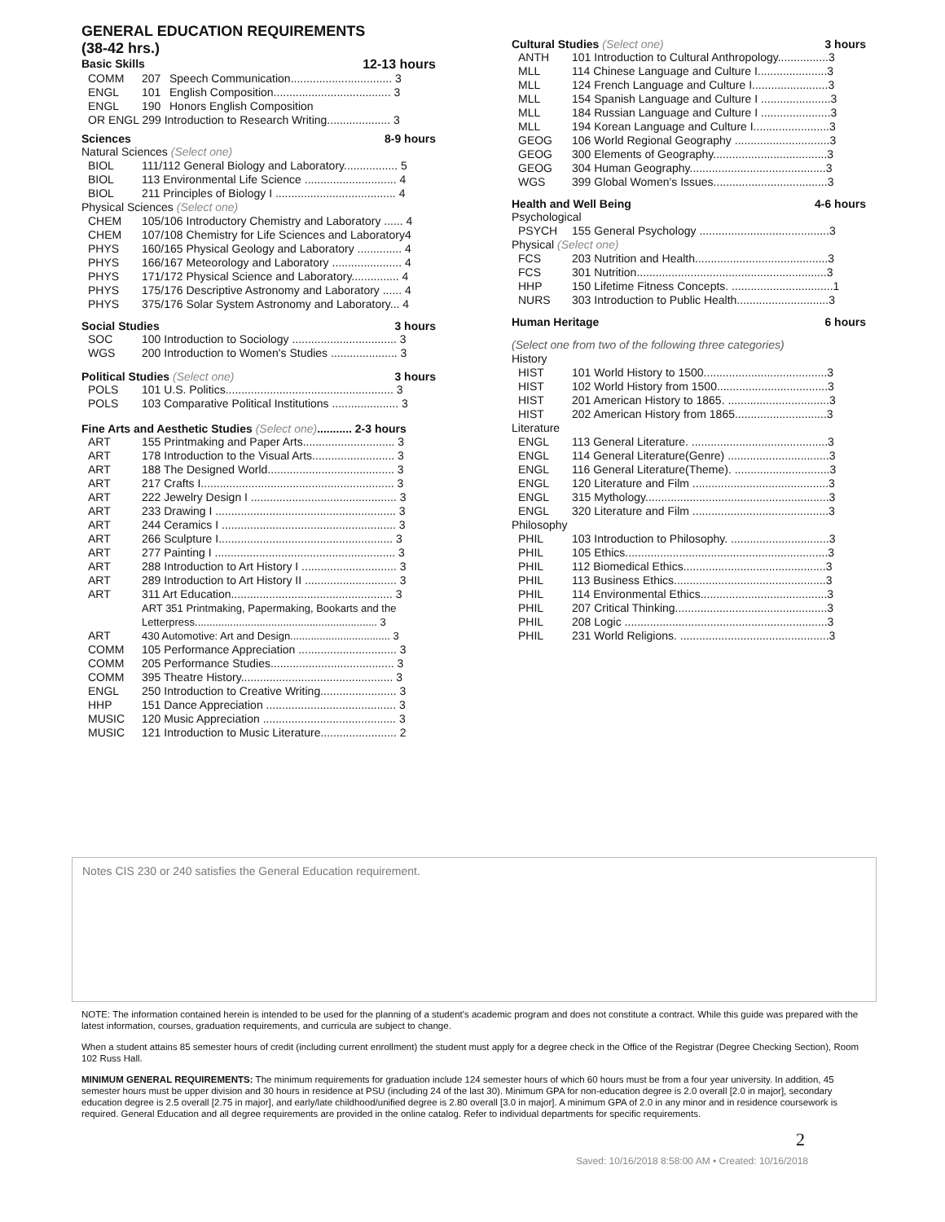GENERAL EDUCATION REQUIREMENTS
(38-42 hrs.)
Basic Skills 12-13 hours
| COMM | 207 | Speech Communication................................ 3 |
| ENGL | 101 | English Composition..................................... 3 |
| ENGL | 190 | Honors English Composition |
| OR ENGL 299 Introduction to Research Writing.................... 3 | | |
Sciences 8-9 hours
Natural Sciences (Select one)
| BIOL | 111/112 General Biology and Laboratory................. 5 |
| BIOL | 113 Environmental Life Science ............................. 4 |
| BIOL | 211 Principles of Biology I ...................................... 4 |
Physical Sciences (Select one)
| CHEM | 105/106 Introductory Chemistry and Laboratory ...... 4 |
| CHEM | 107/108 Chemistry for Life Sciences and Laboratory4 |
| PHYS | 160/165 Physical Geology and Laboratory .............. 4 |
| PHYS | 166/167 Meteorology and Laboratory ...................... 4 |
| PHYS | 171/172 Physical Science and Laboratory............... 4 |
| PHYS | 175/176 Descriptive Astronomy and Laboratory ...... 4 |
| PHYS | 375/176 Solar System Astronomy and Laboratory... 4 |
Social Studies 3 hours
| SOC | 100 Introduction to Sociology ................................. 3 |
| WGS | 200 Introduction to Women's Studies ..................... 3 |
Political Studies (Select one) 3 hours
| POLS | 101 U.S. Politics..................................................... 3 |
| POLS | 103 Comparative Political Institutions ..................... 3 |
Fine Arts and Aesthetic Studies (Select one)........... 2-3 hours
| ART | 155 Printmaking and Paper Arts............................. 3 |
| ART | 178 Introduction to the Visual Arts.......................... 3 |
| ART | 188 The Designed World........................................ 3 |
| ART | 217 Crafts I............................................................. 3 |
| ART | 222 Jewelry Design I .............................................. 3 |
| ART | 233 Drawing I ......................................................... 3 |
| ART | 244 Ceramics I ....................................................... 3 |
| ART | 266 Sculpture I....................................................... 3 |
| ART | 277 Painting I ......................................................... 3 |
| ART | 288 Introduction to Art History I .............................. 3 |
| ART | 289 Introduction to Art History II ............................. 3 |
| ART | 311 Art Education................................................... 3 |
| | ART 351 Printmaking, Papermaking, Bookarts and the Letterpress.............................................................. 3 |
| ART | 430 Automotive: Art and Design.................................. 3 |
| COMM | 105 Performance Appreciation ............................... 3 |
| COMM | 205 Performance Studies....................................... 3 |
| COMM | 395 Theatre History................................................ 3 |
| ENGL | 250 Introduction to Creative Writing........................ 3 |
| HHP | 151 Dance Appreciation ......................................... 3 |
| MUSIC | 120 Music Appreciation .......................................... 3 |
| MUSIC | 121 Introduction to Music Literature........................ 2 |
Cultural Studies (Select one) 3 hours
| ANTH | 101 Introduction to Cultural Anthropology................3 |
| MLL | 114 Chinese Language and Culture I......................3 |
| MLL | 124 French Language and Culture I........................3 |
| MLL | 154 Spanish Language and Culture I ......................3 |
| MLL | 184 Russian Language and Culture I ......................3 |
| MLL | 194 Korean Language and Culture I........................3 |
| GEOG | 106 World Regional Geography ..............................3 |
| GEOG | 300 Elements of Geography....................................3 |
| GEOG | 304 Human Geography...........................................3 |
| WGS | 399 Global Women's Issues....................................3 |
Health and Well Being 4-6 hours
Psychological
| PSYCH | 155 General Psychology .........................................3 |
Physical (Select one)
| FCS | 203 Nutrition and Health..........................................3 |
| FCS | 301 Nutrition............................................................3 |
| HHP | 150 Lifetime Fitness Concepts. ................................1 |
| NURS | 303 Introduction to Public Health.............................3 |
Human Heritage 6 hours
(Select one from two of the following three categories)
History
| HIST | 101 World History to 1500.......................................3 |
| HIST | 102 World History from 1500...................................3 |
| HIST | 201 American History to 1865. ................................3 |
| HIST | 202 American History from 1865.............................3 |
Literature
| ENGL | 113 General Literature. ...........................................3 |
| ENGL | 114 General Literature(Genre) ................................3 |
| ENGL | 116 General Literature(Theme). ..............................3 |
| ENGL | 120 Literature and Film ...........................................3 |
| ENGL | 315 Mythology..........................................................3 |
| ENGL | 320 Literature and Film ...........................................3 |
Philosophy
| PHIL | 103 Introduction to Philosophy. ...............................3 |
| PHIL | 105 Ethics................................................................3 |
| PHIL | 112 Biomedical Ethics.............................................3 |
| PHIL | 113 Business Ethics................................................3 |
| PHIL | 114 Environmental Ethics........................................3 |
| PHIL | 207 Critical Thinking................................................3 |
| PHIL | 208 Logic ................................................................3 |
| PHIL | 231 World Religions. ...............................................3 |
Notes CIS 230 or 240 satisfies the General Education requirement.
NOTE: The information contained herein is intended to be used for the planning of a student's academic program and does not constitute a contract. While this guide was prepared with the latest information, courses, graduation requirements, and curricula are subject to change.
When a student attains 85 semester hours of credit (including current enrollment) the student must apply for a degree check in the Office of the Registrar (Degree Checking Section), Room 102 Russ Hall.
MINIMUM GENERAL REQUIREMENTS: The minimum requirements for graduation include 124 semester hours of which 60 hours must be from a four year university. In addition, 45 semester hours must be upper division and 30 hours in residence at PSU (including 24 of the last 30). Minimum GPA for non-education degree is 2.0 overall [2.0 in major], secondary education degree is 2.5 overall [2.75 in major], and early/late childhood/unified degree is 2.80 overall [3.0 in major]. A minimum GPA of 2.0 in any minor and in residence coursework is required. General Education and all degree requirements are provided in the online catalog. Refer to individual departments for specific requirements.
2
Saved: 10/16/2018 8:58:00 AM • Created: 10/16/2018